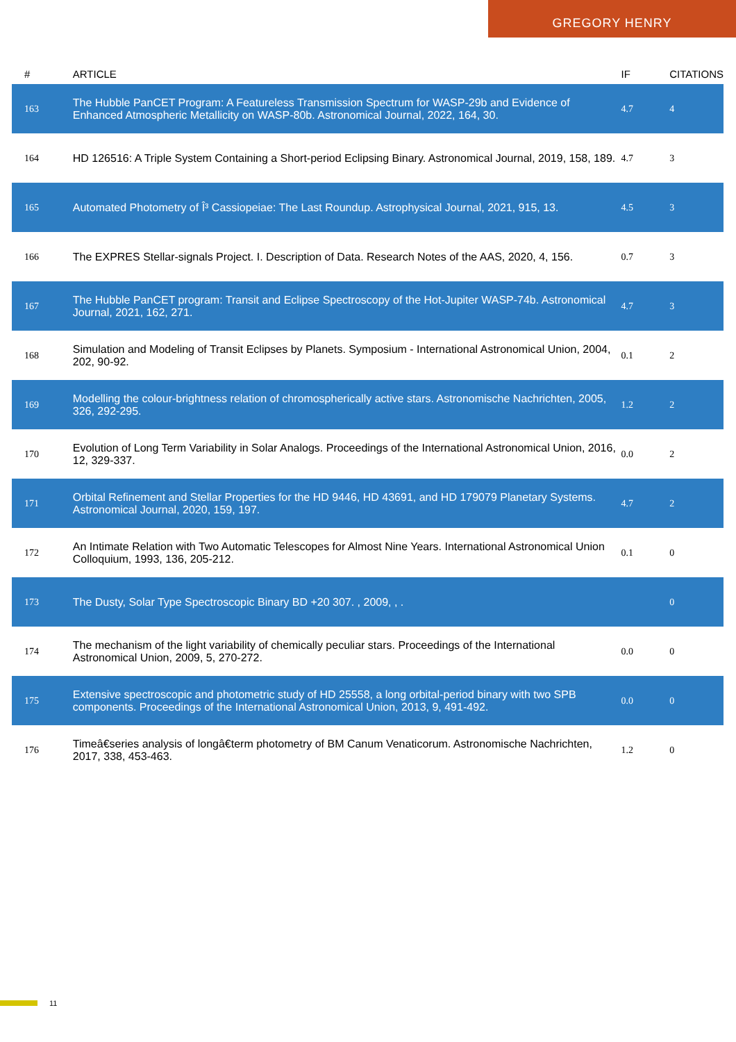GREGORY HENRY
| # | ARTICLE | IF | CITATIONS |
| --- | --- | --- | --- |
| 163 | The Hubble PanCET Program: A Featureless Transmission Spectrum for WASP-29b and Evidence of Enhanced Atmospheric Metallicity on WASP-80b. Astronomical Journal, 2022, 164, 30. | 4.7 | 4 |
| 164 | HD 126516: A Triple System Containing a Short-period Eclipsing Binary. Astronomical Journal, 2019, 158, 189. | 4.7 | 3 |
| 165 | Automated Photometry of Î³ Cassiopeiae: The Last Roundup. Astrophysical Journal, 2021, 915, 13. | 4.5 | 3 |
| 166 | The EXPRES Stellar-signals Project. I. Description of Data. Research Notes of the AAS, 2020, 4, 156. | 0.7 | 3 |
| 167 | The Hubble PanCET program: Transit and Eclipse Spectroscopy of the Hot-Jupiter WASP-74b. Astronomical Journal, 2021, 162, 271. | 4.7 | 3 |
| 168 | Simulation and Modeling of Transit Eclipses by Planets. Symposium - International Astronomical Union, 2004, 202, 90-92. | 0.1 | 2 |
| 169 | Modelling the colour-brightness relation of chromospherically active stars. Astronomische Nachrichten, 2005, 326, 292-295. | 1.2 | 2 |
| 170 | Evolution of Long Term Variability in Solar Analogs. Proceedings of the International Astronomical Union, 2016, 12, 329-337. | 0.0 | 2 |
| 171 | Orbital Refinement and Stellar Properties for the HD 9446, HD 43691, and HD 179079 Planetary Systems. Astronomical Journal, 2020, 159, 197. | 4.7 | 2 |
| 172 | An Intimate Relation with Two Automatic Telescopes for Almost Nine Years. International Astronomical Union Colloquium, 1993, 136, 205-212. | 0.1 | 0 |
| 173 | The Dusty, Solar Type Spectroscopic Binary BD +20 307. , 2009, , . | | 0 |
| 174 | The mechanism of the light variability of chemically peculiar stars. Proceedings of the International Astronomical Union, 2009, 5, 270-272. | 0.0 | 0 |
| 175 | Extensive spectroscopic and photometric study of HD 25558, a long orbital-period binary with two SPB components. Proceedings of the International Astronomical Union, 2013, 9, 491-492. | 0.0 | 0 |
| 176 | Timeâ€series analysis of longâ€term photometry of BM Canum Venaticorum. Astronomische Nachrichten, 2017, 338, 453-463. | 1.2 | 0 |
11